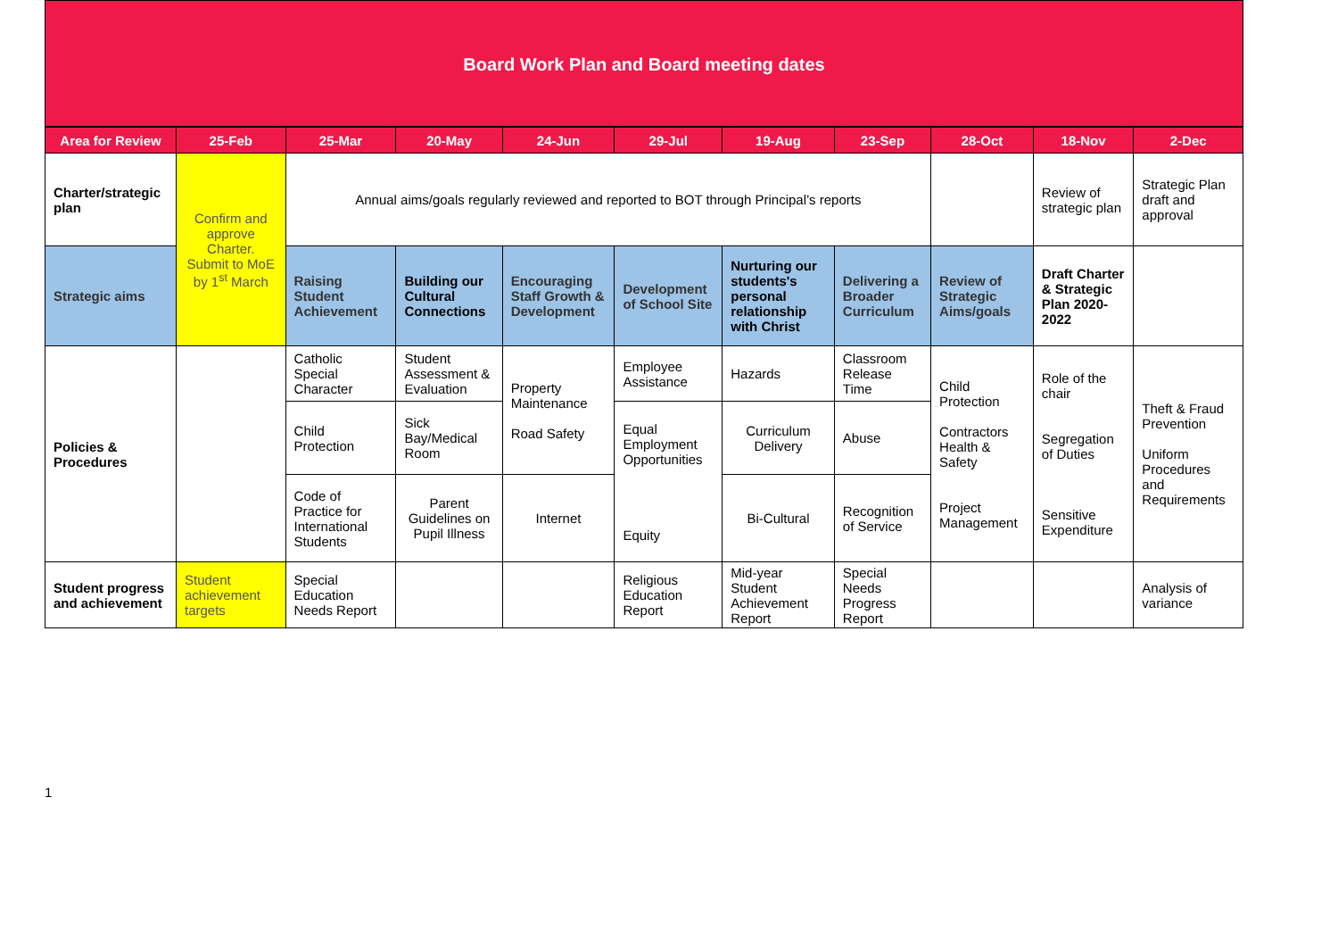Board Work Plan and Board meeting dates
| Area for Review | 25-Feb | 25-Mar | 20-May | 24-Jun | 29-Jul | 19-Aug | 23-Sep | 28-Oct | 18-Nov | 2-Dec |
| --- | --- | --- | --- | --- | --- | --- | --- | --- | --- | --- |
| Charter/strategic plan | Confirm and approve Charter. Submit to MoE by 1<sup>st</sup> March | Annual aims/goals regularly reviewed and reported to BOT through Principal’s reports | | | | | | | Review of strategic plan | Strategic Plan draft and approval |
| Strategic aims | | Raising Student Achievement | Building our Cultural Connections | Encouraging Staff Growth & Development | Development of School Site | Nurturing our students's personal relationship with Christ | Delivering a Broader Curriculum | Review of Strategic Aims/goals | Draft Charter & Strategic Plan 2020-2022 | |
| Policies & Procedures | | Catholic Special Character | Student Assessment & Evaluation | Property Maintenance Road Safety | Employee Assistance | Hazards | Classroom Release Time | Child Protection Contractors Health & Safety Project Management | Role of the chair Segregation of Duties Sensitive Expenditure | Theft & Fraud Prevention Uniform Procedures and Requirements |
| | | Child Protection | Sick Bay/Medical Room | | Equal Employment Opportunities Equity | Curriculum Delivery | Abuse | | | |
| | | Code of Practice for International Students | Parent Guidelines on Pupil Illness | Internet | | Bi-Cultural | Recognition of Service | | | |
| Student progress and achievement | Student achievement targets | Special Education Needs Report | | | Religious Education Report | Mid-year Student Achievement Report | Special Needs Progress Report | | | Analysis of variance |
1